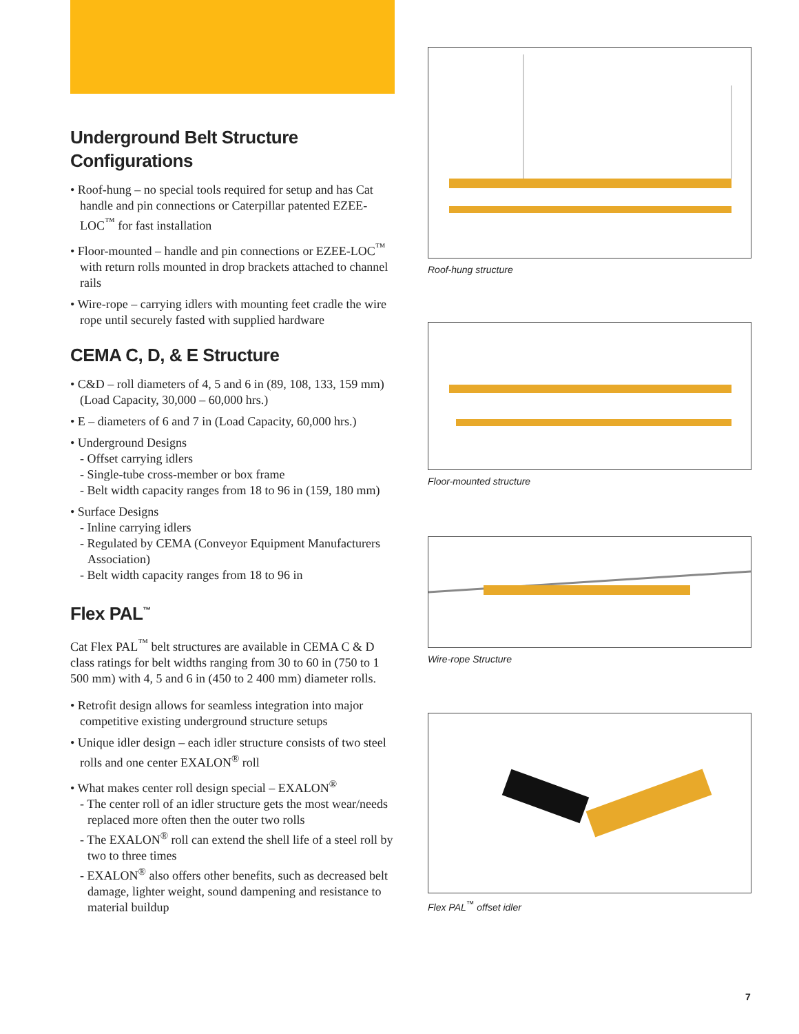Underground Belt Structure
Configurations
• Roof-hung – no special tools required for setup and has Cat handle and pin connections or Caterpillar patented EZEE-LOC<sup>™</sup> for fast installation
• Floor-mounted – handle and pin connections or EZEE-LOC<sup>™</sup> with return rolls mounted in drop brackets attached to channel rails
• Wire-rope – carrying idlers with mounting feet cradle the wire rope until securely fasted with supplied hardware
CEMA C, D, & E Structure
• C&D – roll diameters of 4, 5 and 6 in (89, 108, 133, 159 mm) (Load Capacity, 30,000 – 60,000 hrs.)
• E – diameters of 6 and 7 in (Load Capacity, 60,000 hrs.)
• Underground Designs
- Offset carrying idlers
- Single-tube cross-member or box frame
- Belt width capacity ranges from 18 to 96 in (159, 180 mm)
• Surface Designs
- Inline carrying idlers
- Regulated by CEMA (Conveyor Equipment Manufacturers Association)
- Belt width capacity ranges from 18 to 96 in
Flex PAL<sup>™</sup>
Cat Flex PAL<sup>™</sup> belt structures are available in CEMA C & D class ratings for belt widths ranging from 30 to 60 in (750 to 1 500 mm) with 4, 5 and 6 in (450 to 2 400 mm) diameter rolls.
• Retrofit design allows for seamless integration into major competitive existing underground structure setups
• Unique idler design – each idler structure consists of two steel rolls and one center EXALON<sup>®</sup> roll
• What makes center roll design special – EXALON<sup>®</sup>
- The center roll of an idler structure gets the most wear/needs replaced more often then the outer two rolls
- The EXALON<sup>®</sup> roll can extend the shell life of a steel roll by two to three times
- EXALON<sup>®</sup> also offers other benefits, such as decreased belt damage, lighter weight, sound dampening and resistance to material buildup
Roof-hung structure
Floor-mounted structure
Wire-rope Structure
Flex PAL<sup>™</sup> offset idler
7